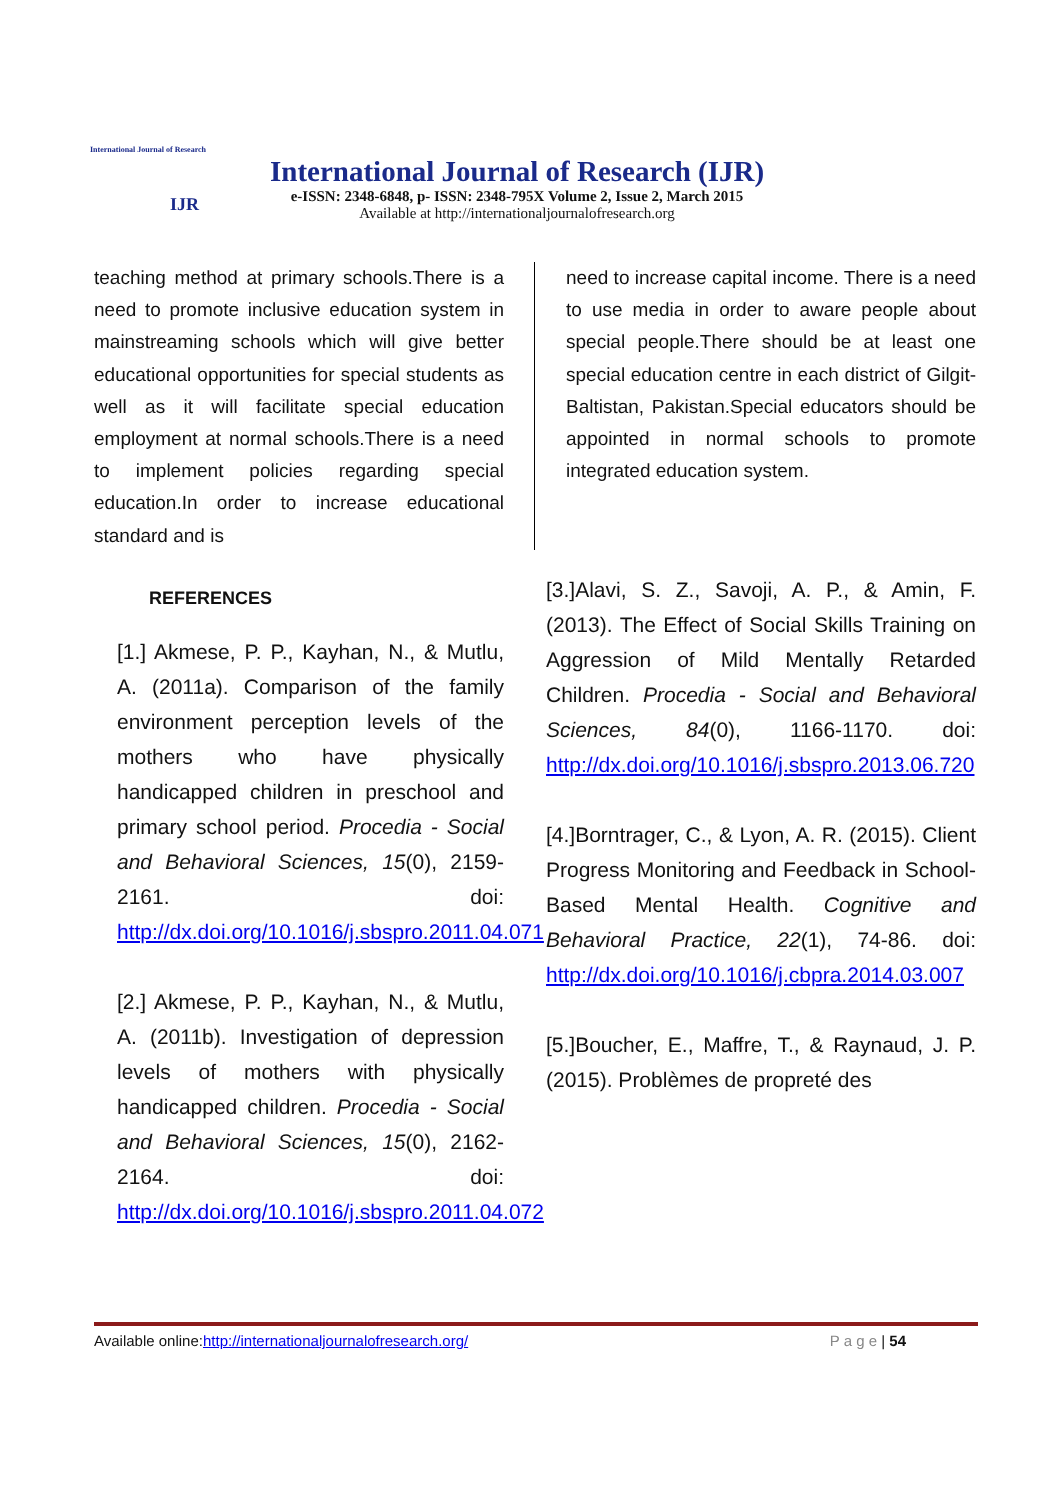International Journal of Research
IJR
International Journal of Research (IJR)
e-ISSN: 2348-6848, p- ISSN: 2348-795X Volume 2, Issue 2, March 2015
Available at http://internationaljournalofresearch.org
teaching method at primary schools.There is a need to promote inclusive education system in mainstreaming schools which will give better educational opportunities for special students as well as it will facilitate special education employment at normal schools.There is a need to implement policies regarding special education.In order to increase educational standard and is
REFERENCES
[1.] Akmese, P. P., Kayhan, N., & Mutlu, A. (2011a). Comparison of the family environment perception levels of the mothers who have physically handicapped children in preschool and primary school period. Procedia - Social and Behavioral Sciences, 15(0), 2159-2161. doi: http://dx.doi.org/10.1016/j.sbspro.2011.04.071
[2.] Akmese, P. P., Kayhan, N., & Mutlu, A. (2011b). Investigation of depression levels of mothers with physically handicapped children. Procedia - Social and Behavioral Sciences, 15(0), 2162-2164. doi: http://dx.doi.org/10.1016/j.sbspro.2011.04.072
need to increase capital income. There is a need to use media in order to aware people about special people.There should be at least one special education centre in each district of Gilgit-Baltistan, Pakistan.Special educators should be appointed in normal schools to promote integrated education system.
[3.]Alavi, S. Z., Savoji, A. P., & Amin, F. (2013). The Effect of Social Skills Training on Aggression of Mild Mentally Retarded Children. Procedia - Social and Behavioral Sciences, 84(0), 1166-1170. doi: http://dx.doi.org/10.1016/j.sbspro.2013.06.720
[4.]Borntrager, C., & Lyon, A. R. (2015). Client Progress Monitoring and Feedback in School-Based Mental Health. Cognitive and Behavioral Practice, 22(1), 74-86. doi: http://dx.doi.org/10.1016/j.cbpra.2014.03.007
[5.]Boucher, E., Maffre, T., & Raynaud, J. P. (2015). Problèmes de propreté des
Available online:http://internationaljournalofresearch.org/ P a g e | 54